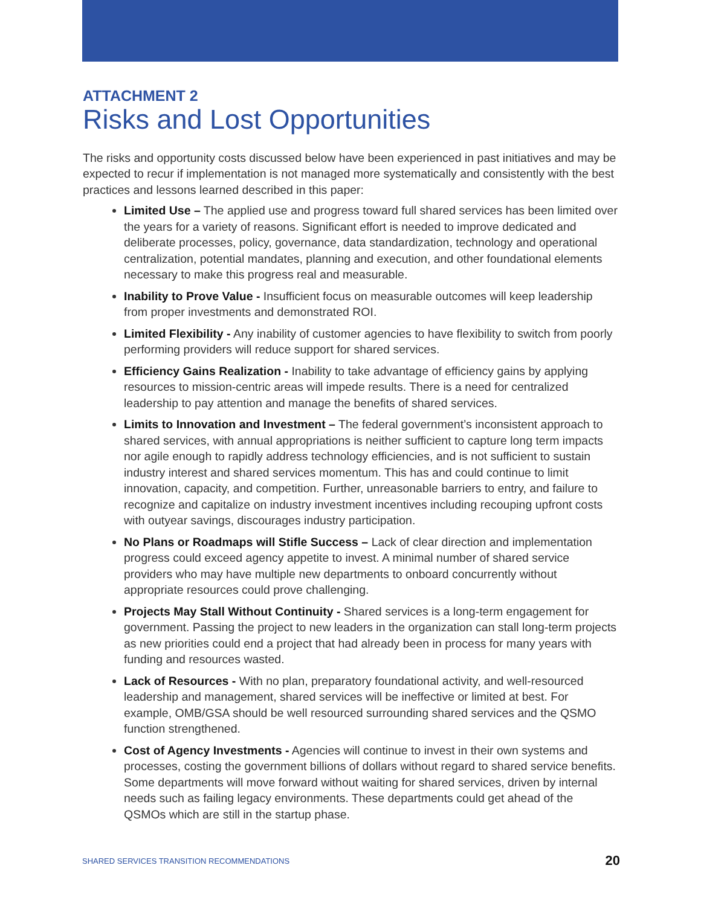ATTACHMENT 2
Risks and Lost Opportunities
The risks and opportunity costs discussed below have been experienced in past initiatives and may be expected to recur if implementation is not managed more systematically and consistently with the best practices and lessons learned described in this paper:
Limited Use – The applied use and progress toward full shared services has been limited over the years for a variety of reasons. Significant effort is needed to improve dedicated and deliberate processes, policy, governance, data standardization, technology and operational centralization, potential mandates, planning and execution, and other foundational elements necessary to make this progress real and measurable.
Inability to Prove Value - Insufficient focus on measurable outcomes will keep leadership from proper investments and demonstrated ROI.
Limited Flexibility - Any inability of customer agencies to have flexibility to switch from poorly performing providers will reduce support for shared services.
Efficiency Gains Realization - Inability to take advantage of efficiency gains by applying resources to mission-centric areas will impede results. There is a need for centralized leadership to pay attention and manage the benefits of shared services.
Limits to Innovation and Investment – The federal government’s inconsistent approach to shared services, with annual appropriations is neither sufficient to capture long term impacts nor agile enough to rapidly address technology efficiencies, and is not sufficient to sustain industry interest and shared services momentum. This has and could continue to limit innovation, capacity, and competition. Further, unreasonable barriers to entry, and failure to recognize and capitalize on industry investment incentives including recouping upfront costs with outyear savings, discourages industry participation.
No Plans or Roadmaps will Stifle Success – Lack of clear direction and implementation progress could exceed agency appetite to invest. A minimal number of shared service providers who may have multiple new departments to onboard concurrently without appropriate resources could prove challenging.
Projects May Stall Without Continuity - Shared services is a long-term engagement for government. Passing the project to new leaders in the organization can stall long-term projects as new priorities could end a project that had already been in process for many years with funding and resources wasted.
Lack of Resources - With no plan, preparatory foundational activity, and well-resourced leadership and management, shared services will be ineffective or limited at best. For example, OMB/GSA should be well resourced surrounding shared services and the QSMO function strengthened.
Cost of Agency Investments - Agencies will continue to invest in their own systems and processes, costing the government billions of dollars without regard to shared service benefits. Some departments will move forward without waiting for shared services, driven by internal needs such as failing legacy environments. These departments could get ahead of the QSMOs which are still in the startup phase.
SHARED SERVICES TRANSITION RECOMMENDATIONS 20